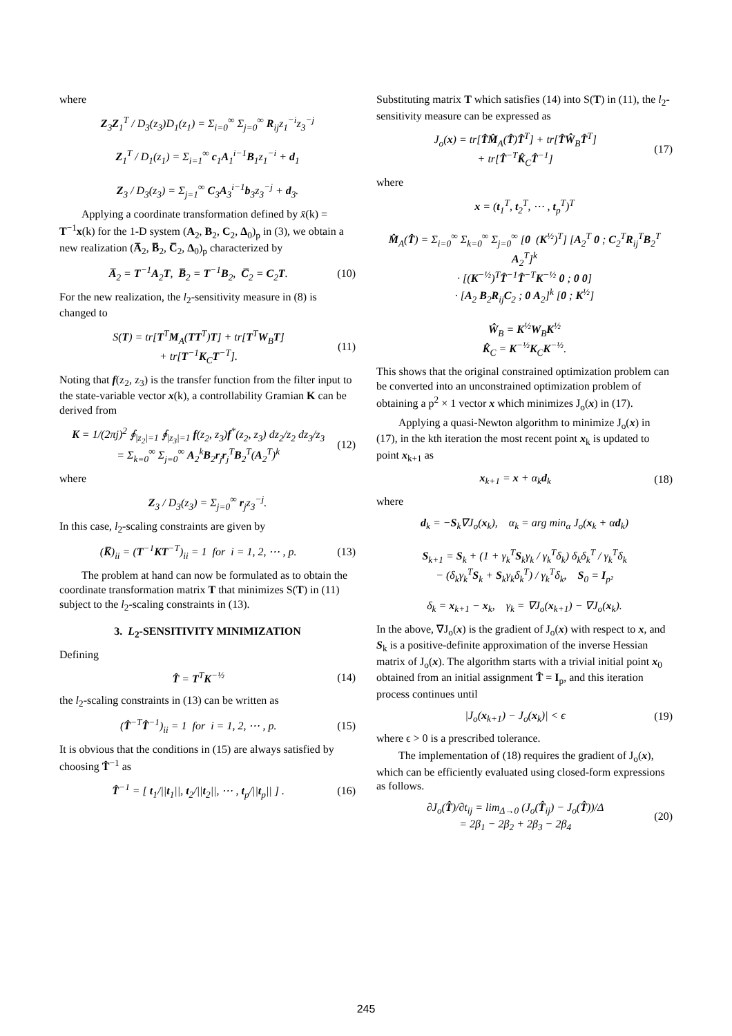where
Z<sub>3</sub>Z<sub>1</sub><sup>T</sup> / D<sub>3</sub>(z<sub>3</sub>)D<sub>1</sub>(z<sub>1</sub>) = Σ<sub>i=0</sub><sup>∞</sup> Σ<sub>j=0</sub><sup>∞</sup> R<sub>ij</sub>z<sub>1</sub><sup>−i</sup>z<sub>3</sub><sup>−j</sup>
Z<sub>1</sub><sup>T</sup> / D<sub>1</sub>(z<sub>1</sub>) = Σ<sub>i=1</sub><sup>∞</sup> c<sub>1</sub>A<sub>1</sub><sup>i−1</sup>B<sub>1</sub>z<sub>1</sub><sup>−i</sup> + d<sub>1</sub>
Z<sub>3</sub> / D<sub>3</sub>(z<sub>3</sub>) = Σ<sub>j=1</sub><sup>∞</sup> C<sub>3</sub>A<sub>3</sub><sup>i−1</sup>b<sub>3</sub>z<sub>3</sub><sup>−j</sup> + d<sub>3</sub>.
Applying a coordinate transformation defined by x̄(k) = T<sup>−1</sup>x(k) for the 1-D system (A<sub>2</sub>, B<sub>2</sub>, C<sub>2</sub>, Δ<sub>0</sub>)<sub>p</sub> in (3), we obtain a new realization (A̅<sub>2</sub>, B̅<sub>2</sub>, C̅<sub>2</sub>, Δ<sub>0</sub>)<sub>p</sub> characterized by
A̅<sub>2</sub> = T<sup>−1</sup>A<sub>2</sub>T, B̅<sub>2</sub> = T<sup>−1</sup>B<sub>2</sub>, C̅<sub>2</sub> = C<sub>2</sub>T.
(10)
For the new realization, the l<sub>2</sub>-sensitivity measure in (8) is changed to
S(T) = tr[T<sup>T</sup>M<sub>A</sub>(TT<sup>T</sup>)T] + tr[T<sup>T</sup>W<sub>B</sub>T]
+ tr[T<sup>−1</sup>K<sub>C</sub>T<sup>−T</sup>].
(11)
Noting that f(z<sub>2</sub>, z<sub>3</sub>) is the transfer function from the filter input to the state-variable vector x(k), a controllability Gramian K can be derived from
K = 1/(2πj)<sup>2</sup> ∮<sub>|z<sub>2</sub>|=1</sub> ∮<sub>|z<sub>3</sub>|=1</sub> f(z<sub>2</sub>, z<sub>3</sub>)f<sup>*</sup>(z<sub>2</sub>, z<sub>3</sub>) dz<sub>2</sub>/z<sub>2</sub> dz<sub>3</sub>/z<sub>3</sub>
= Σ<sub>k=0</sub><sup>∞</sup> Σ<sub>j=0</sub><sup>∞</sup> A<sub>2</sub><sup>k</sup>B<sub>2</sub>r<sub>j</sub>r<sub>j</sub><sup>T</sup>B<sub>2</sub><sup>T</sup>(A<sub>2</sub><sup>T</sup>)<sup>k</sup>
(12)
where
Z<sub>3</sub> / D<sub>3</sub>(z<sub>3</sub>) = Σ<sub>j=0</sub><sup>∞</sup> r<sub>j</sub>z<sub>3</sub><sup>−j</sup>.
In this case, l<sub>2</sub>-scaling constraints are given by
(K̅)<sub>ii</sub> = (T<sup>−1</sup>KT<sup>−T</sup>)<sub>ii</sub> = 1 for i = 1, 2, ⋯ , p.
(13)
The problem at hand can now be formulated as to obtain the coordinate transformation matrix T that minimizes S(T) in (11) subject to the l<sub>2</sub>-scaling constraints in (13).
3. L<sub>2</sub>-SENSITIVITY MINIMIZATION
Defining
T̂ = T<sup>T</sup>K<sup>−½</sup> (14)
the l<sub>2</sub>-scaling constraints in (13) can be written as
(T̂<sup>−T</sup>T̂<sup>−1</sup>)<sub>ii</sub> = 1 for i = 1, 2, ⋯ , p.
(15)
It is obvious that the conditions in (15) are always satisfied by choosing T̂<sup>−1</sup> as
T̂<sup>−1</sup> = [ t<sub>1</sub>/||t<sub>1</sub>||, t<sub>2</sub>/||t<sub>2</sub>||, ⋯ , t<sub>p</sub>/||t<sub>p</sub>|| ] .
(16)
Substituting matrix T which satisfies (14) into S(T) in (11), the l<sub>2</sub>-sensitivity measure can be expressed as
J<sub>o</sub>(x) = tr[T̂M̂<sub>A</sub>(T̂)T̂<sup>T</sup>] + tr[T̂Ŵ<sub>B</sub>T̂<sup>T</sup>]
+ tr[T̂<sup>−T</sup>K̂<sub>C</sub>T̂<sup>−1</sup>]
(17)
where
x = (t<sub>1</sub><sup>T</sup>, t<sub>2</sub><sup>T</sup>, ⋯ , t<sub>p</sub><sup>T</sup>)<sup>T</sup>
M̂<sub>A</sub>(T̂) = Σ<sub>i=0</sub><sup>∞</sup> Σ<sub>k=0</sub><sup>∞</sup> Σ<sub>j=0</sub><sup>∞</sup> [0 (K<sup>½</sup>)<sup>T</sup>] [A<sub>2</sub><sup>T</sup> 0 ; C<sub>2</sub><sup>T</sup>R<sub>ij</sub><sup>T</sup>B<sub>2</sub><sup>T</sup> A<sub>2</sub><sup>T</sup>]<sup>k</sup>
· [(K<sup>−½</sup>)<sup>T</sup>T̂<sup>−1</sup>T̂<sup>−T</sup>K<sup>−½</sup> 0 ; 0 0]
· [A<sub>2</sub> B<sub>2</sub>R<sub>ij</sub>C<sub>2</sub> ; 0 A<sub>2</sub>]<sup>k</sup> [0 ; K<sup>½</sup>]
Ŵ<sub>B</sub> = K<sup>½</sup>W<sub>B</sub>K<sup>½</sup>
K̂<sub>C</sub> = K<sup>−½</sup>K<sub>C</sub>K<sup>−½</sup>.
This shows that the original constrained optimization problem can be converted into an unconstrained optimization problem of obtaining a p<sup>2</sup> × 1 vector x which minimizes J<sub>o</sub>(x) in (17).
Applying a quasi-Newton algorithm to minimize J<sub>o</sub>(x) in (17), in the kth iteration the most recent point x<sub>k</sub> is updated to point x<sub>k+1</sub> as
x<sub>k+1</sub> = x + α<sub>k</sub>d<sub>k</sub> (18)
where
d<sub>k</sub> = −S<sub>k</sub>∇J<sub>o</sub>(x<sub>k</sub>), α<sub>k</sub> = arg min<sub>α</sub> J<sub>o</sub>(x<sub>k</sub> + αd<sub>k</sub>)
S<sub>k+1</sub> = S<sub>k</sub> + (1 + γ<sub>k</sub><sup>T</sup>S<sub>k</sub>γ<sub>k</sub> / γ<sub>k</sub><sup>T</sup>δ<sub>k</sub>) δ<sub>k</sub>δ<sub>k</sub><sup>T</sup> / γ<sub>k</sub><sup>T</sup>δ<sub>k</sub>
− (δ<sub>k</sub>γ<sub>k</sub><sup>T</sup>S<sub>k</sub> + S<sub>k</sub>γ<sub>k</sub>δ<sub>k</sub><sup>T</sup>) / γ<sub>k</sub><sup>T</sup>δ<sub>k</sub>, S<sub>0</sub> = I<sub>p²</sub>
δ<sub>k</sub> = x<sub>k+1</sub> − x<sub>k</sub>, γ<sub>k</sub> = ∇J<sub>o</sub>(x<sub>k+1</sub>) − ∇J<sub>o</sub>(x<sub>k</sub>).
In the above, ∇J<sub>o</sub>(x) is the gradient of J<sub>o</sub>(x) with respect to x, and S<sub>k</sub> is a positive-definite approximation of the inverse Hessian matrix of J<sub>o</sub>(x). The algorithm starts with a trivial initial point x<sub>0</sub> obtained from an initial assignment T̂ = I<sub>p</sub>, and this iteration process continues until
|J<sub>o</sub>(x<sub>k+1</sub>) − J<sub>o</sub>(x<sub>k</sub>)| < ϵ (19)
where ϵ > 0 is a prescribed tolerance.
The implementation of (18) requires the gradient of J<sub>o</sub>(x), which can be efficiently evaluated using closed-form expressions as follows.
∂J<sub>o</sub>(T̂)/∂t<sub>ij</sub> = lim<sub>Δ→0</sub> (J<sub>o</sub>(T̂<sub>ij</sub>) − J<sub>o</sub>(T̂))/Δ
= 2β<sub>1</sub> − 2β<sub>2</sub> + 2β<sub>3</sub> − 2β<sub>4</sub>
(20)
245